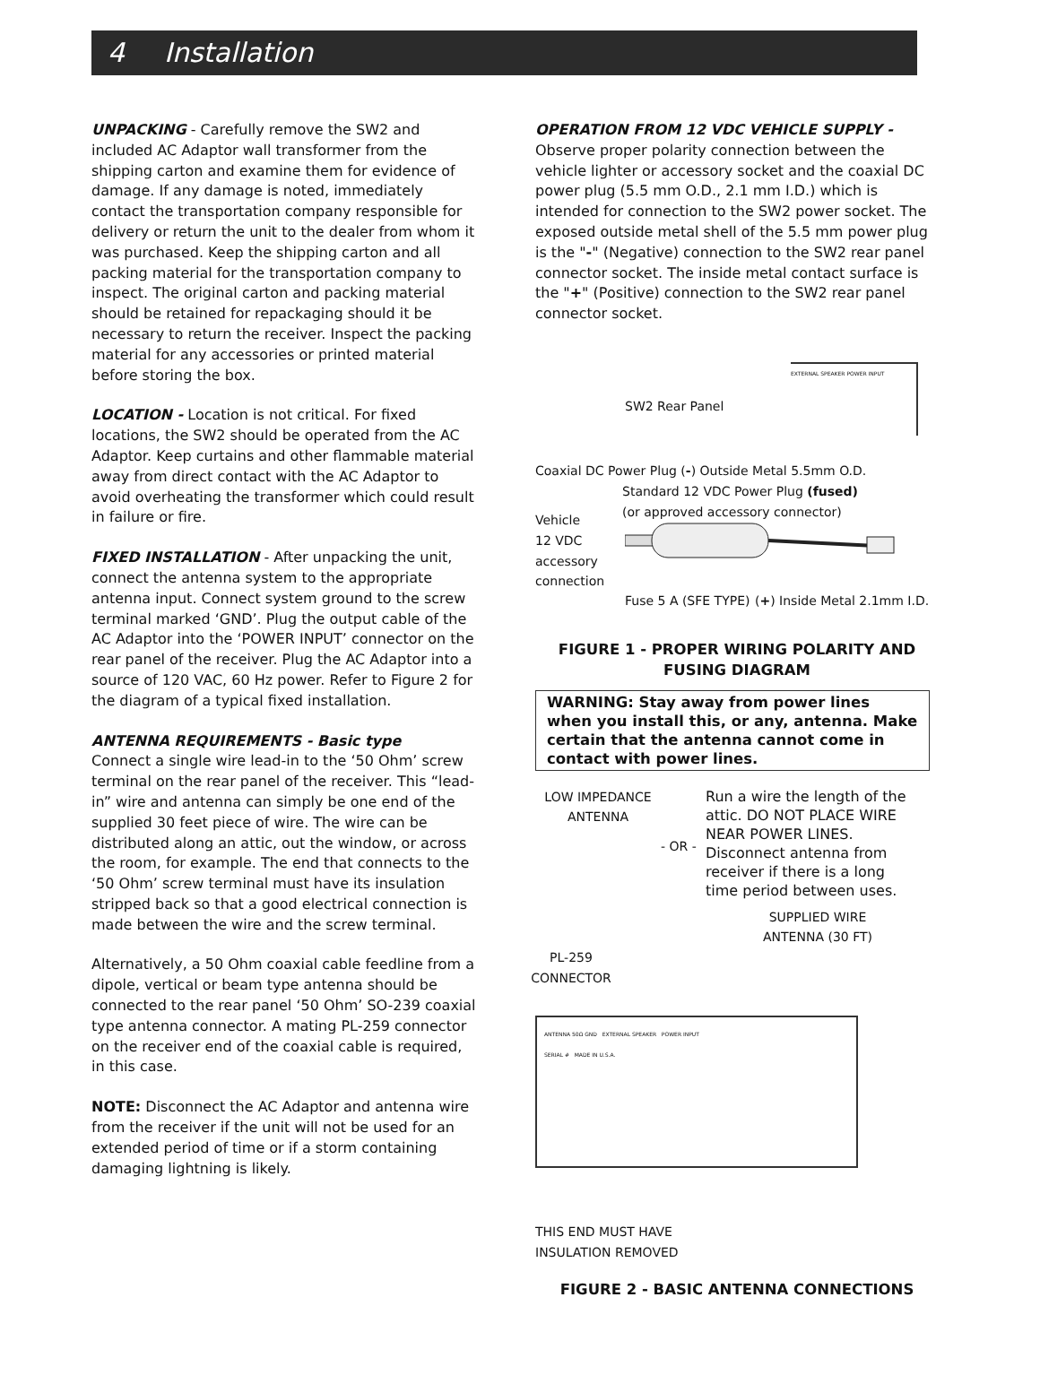4 Installation
UNPACKING - Carefully remove the SW2 and included AC Adaptor wall transformer from the shipping carton and examine them for evidence of damage. If any damage is noted, immediately contact the transportation company responsible for delivery or return the unit to the dealer from whom it was purchased. Keep the shipping carton and all packing material for the transportation company to inspect. The original carton and packing material should be retained for repackaging should it be necessary to return the receiver. Inspect the packing material for any accessories or printed material before storing the box.
LOCATION - Location is not critical. For fixed locations, the SW2 should be operated from the AC Adaptor. Keep curtains and other flammable material away from direct contact with the AC Adaptor to avoid overheating the transformer which could result in failure or fire.
FIXED INSTALLATION - After unpacking the unit, connect the antenna system to the appropriate antenna input. Connect system ground to the screw terminal marked ‘GND’. Plug the output cable of the AC Adaptor into the ‘POWER INPUT’ connector on the rear panel of the receiver. Plug the AC Adaptor into a source of 120 VAC, 60 Hz power. Refer to Figure 2 for the diagram of a typical fixed installation.
ANTENNA REQUIREMENTS - Basic type
Connect a single wire lead-in to the ‘50 Ohm’ screw terminal on the rear panel of the receiver. This “lead-in” wire and antenna can simply be one end of the supplied 30 feet piece of wire. The wire can be distributed along an attic, out the window, or across the room, for example. The end that connects to the ‘50 Ohm’ screw terminal must have its insulation stripped back so that a good electrical connection is made between the wire and the screw terminal.
Alternatively, a 50 Ohm coaxial cable feedline from a dipole, vertical or beam type antenna should be connected to the rear panel ‘50 Ohm’ SO-239 coaxial type antenna connector. A mating PL-259 connector on the receiver end of the coaxial cable is required, in this case.
NOTE: Disconnect the AC Adaptor and antenna wire from the receiver if the unit will not be used for an extended period of time or if a storm containing damaging lightning is likely.
OPERATION FROM 12 VDC VEHICLE SUPPLY - Observe proper polarity connection between the vehicle lighter or accessory socket and the coaxial DC power plug (5.5 mm O.D., 2.1 mm I.D.) which is intended for connection to the SW2 power socket. The exposed outside metal shell of the 5.5 mm power plug is the "-" (Negative) connection to the SW2 rear panel connector socket. The inside metal contact surface is the "+" (Positive) connection to the SW2 rear panel connector socket.
SW2 Rear Panel
EXTERNAL SPEAKER POWER INPUT
Coaxial DC Power Plug (-) Outside Metal 5.5mm O.D.
Standard 12 VDC Power Plug (fused)
(or approved accessory connector)
Vehicle
12 VDC
accessory
connection
Fuse 5 A (SFE TYPE) (+) Inside Metal 2.1mm I.D.
FIGURE 1 - PROPER WIRING POLARITY AND FUSING DIAGRAM
WARNING: Stay away from power lines when you install this, or any, antenna. Make certain that the antenna cannot come in contact with power lines.
LOW IMPEDANCE ANTENNA
- OR -
Run a wire the length of the attic. DO NOT PLACE WIRE NEAR POWER LINES. Disconnect antenna from receiver if there is a long time period between uses.
SUPPLIED WIRE ANTENNA (30 FT)
PL-259 CONNECTOR
ANTENNA 50Ω GND EXTERNAL SPEAKER POWER INPUT
SERIAL # MADE IN U.S.A.
THIS END MUST HAVE
INSULATION REMOVED
FIGURE 2 - BASIC ANTENNA CONNECTIONS